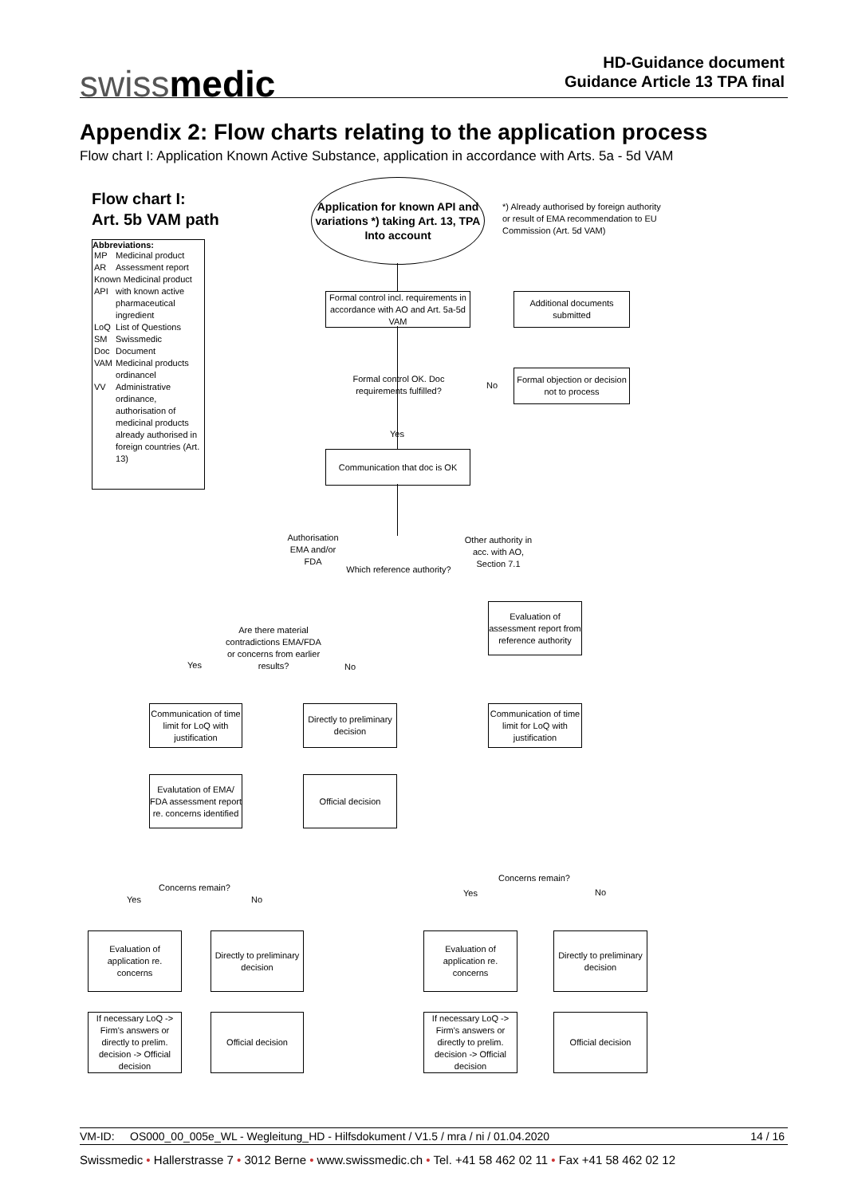swissmedic
HD-Guidance document
Guidance Article 13 TPA final
Appendix 2: Flow charts relating to the application process
Flow chart I: Application Known Active Substance, application in accordance with Arts. 5a - 5d VAM
Flow chart I:
Art. 5b VAM path
Abbreviations:
| MP | Medicinal product |
| AR | Assessment report |
| Known Medicinal product | |
| API | with known active pharmaceutical ingredient |
| LoQ | List of Questions |
| SM | Swissmedic |
| Doc | Document |
| VAM | Medicinal products ordinancel |
| VV | Administrative ordinance, authorisation of medicinal products already authorised in foreign countries (Art. 13) |
Application for known API and variations *) taking Art. 13, TPA Into account
*) Already authorised by foreign authority or result of EMA recommendation to EU Commission (Art. 5d VAM)
Formal control incl. requirements in accordance with AO and Art. 5a-5d VAM
Additional documents submitted
Formal control OK. Doc requirements fulfilled?
No
Formal objection or decision not to process
Yes
Communication that doc is OK
Authorisation EMA and/or FDA
Which reference authority?
Other authority in acc. with AO, Section 7.1
Evaluation of assessment report from reference authority
Are there material contradictions EMA/FDA or concerns from earlier results?
Yes No
Communication of time limit for LoQ with justification
Directly to preliminary decision
Communication of time limit for LoQ with justification
Evalutation of EMA/ FDA assessment report re. concerns identified
Official decision
Concerns remain?
Yes No
Concerns remain?
Yes No
Evaluation of application re. concerns
Directly to preliminary decision
Evaluation of application re. concerns
Directly to preliminary decision
If necessary LoQ -> Firm's answers or directly to prelim. decision -> Official decision
Official decision
If necessary LoQ -> Firm's answers or directly to prelim. decision -> Official decision
Official decision
VM-ID: OS000_00_005e_WL - Wegleitung_HD - Hilfsdokument / V1.5 / mra / ni / 01.04.2020 14 / 16
Swissmedic • Hallerstrasse 7 • 3012 Berne • www.swissmedic.ch • Tel. +41 58 462 02 11 • Fax +41 58 462 02 12